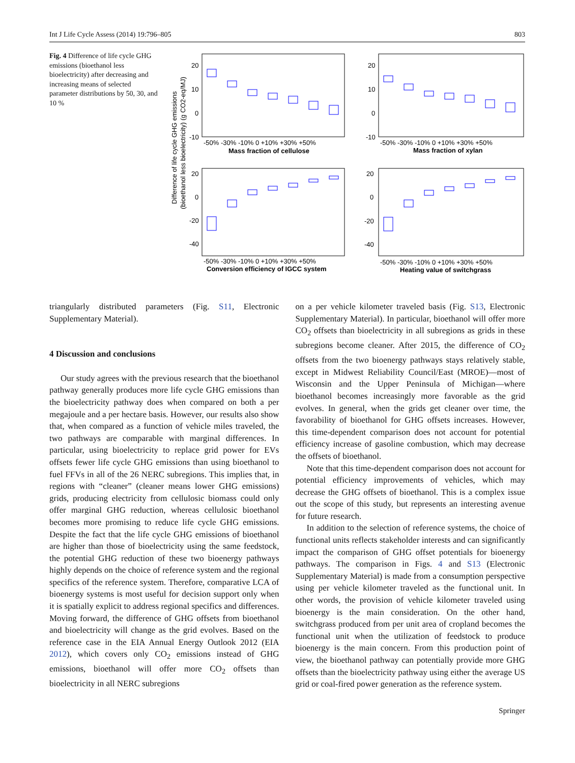Int J Life Cycle Assess (2014) 19:796–805 803
Fig. 4 Difference of life cycle GHG emissions (bioethanol less bioelectricity) after decreasing and increasing means of selected parameter distributions by 50, 30, and 10 %
Difference of life cycle GHG emissions
(bioethanol less bioelectricity) (g CO2-eq/MJ)
20
10
0
-10
20
10
0
-10
20
0
-20
-40
20
0
-20
-40
-50% -30% -10% 0 +10% +30% +50%
-50% -30% -10% 0 +10% +30% +50%
-50% -30% -10% 0 +10% +30% +50%
-50% -30% -10% 0 +10% +30% +50%
Mass fraction of cellulose
Mass fraction of xylan
Conversion efficiency of IGCC system
Heating value of switchgrass
triangularly distributed parameters (Fig. S11, Electronic Supplementary Material).
4 Discussion and conclusions
Our study agrees with the previous research that the bioethanol pathway generally produces more life cycle GHG emissions than the bioelectricity pathway does when compared on both a per megajoule and a per hectare basis. However, our results also show that, when compared as a function of vehicle miles traveled, the two pathways are comparable with marginal differences. In particular, using bioelectricity to replace grid power for EVs offsets fewer life cycle GHG emissions than using bioethanol to fuel FFVs in all of the 26 NERC subregions. This implies that, in regions with “cleaner” (cleaner means lower GHG emissions) grids, producing electricity from cellulosic biomass could only offer marginal GHG reduction, whereas cellulosic bioethanol becomes more promising to reduce life cycle GHG emissions. Despite the fact that the life cycle GHG emissions of bioethanol are higher than those of bioelectricity using the same feedstock, the potential GHG reduction of these two bioenergy pathways highly depends on the choice of reference system and the regional specifics of the reference system. Therefore, comparative LCA of bioenergy systems is most useful for decision support only when it is spatially explicit to address regional specifics and differences. Moving forward, the difference of GHG offsets from bioethanol and bioelectricity will change as the grid evolves. Based on the reference case in the EIA Annual Energy Outlook 2012 (EIA 2012), which covers only CO<sub>2</sub> emissions instead of GHG emissions, bioethanol will offer more CO<sub>2</sub> offsets than bioelectricity in all NERC subregions
on a per vehicle kilometer traveled basis (Fig. S13, Electronic Supplementary Material). In particular, bioethanol will offer more CO<sub>2</sub> offsets than bioelectricity in all subregions as grids in these subregions become cleaner. After 2015, the difference of CO<sub>2</sub> offsets from the two bioenergy pathways stays relatively stable, except in Midwest Reliability Council/East (MROE)—most of Wisconsin and the Upper Peninsula of Michigan—where bioethanol becomes increasingly more favorable as the grid evolves. In general, when the grids get cleaner over time, the favorability of bioethanol for GHG offsets increases. However, this time-dependent comparison does not account for potential efficiency increase of gasoline combustion, which may decrease the offsets of bioethanol.
Note that this time-dependent comparison does not account for potential efficiency improvements of vehicles, which may decrease the GHG offsets of bioethanol. This is a complex issue out the scope of this study, but represents an interesting avenue for future research.
In addition to the selection of reference systems, the choice of functional units reflects stakeholder interests and can significantly impact the comparison of GHG offset potentials for bioenergy pathways. The comparison in Figs. 4 and S13 (Electronic Supplementary Material) is made from a consumption perspective using per vehicle kilometer traveled as the functional unit. In other words, the provision of vehicle kilometer traveled using bioenergy is the main consideration. On the other hand, switchgrass produced from per unit area of cropland becomes the functional unit when the utilization of feedstock to produce bioenergy is the main concern. From this production point of view, the bioethanol pathway can potentially provide more GHG offsets than the bioelectricity pathway using either the average US grid or coal-fired power generation as the reference system.
Springer